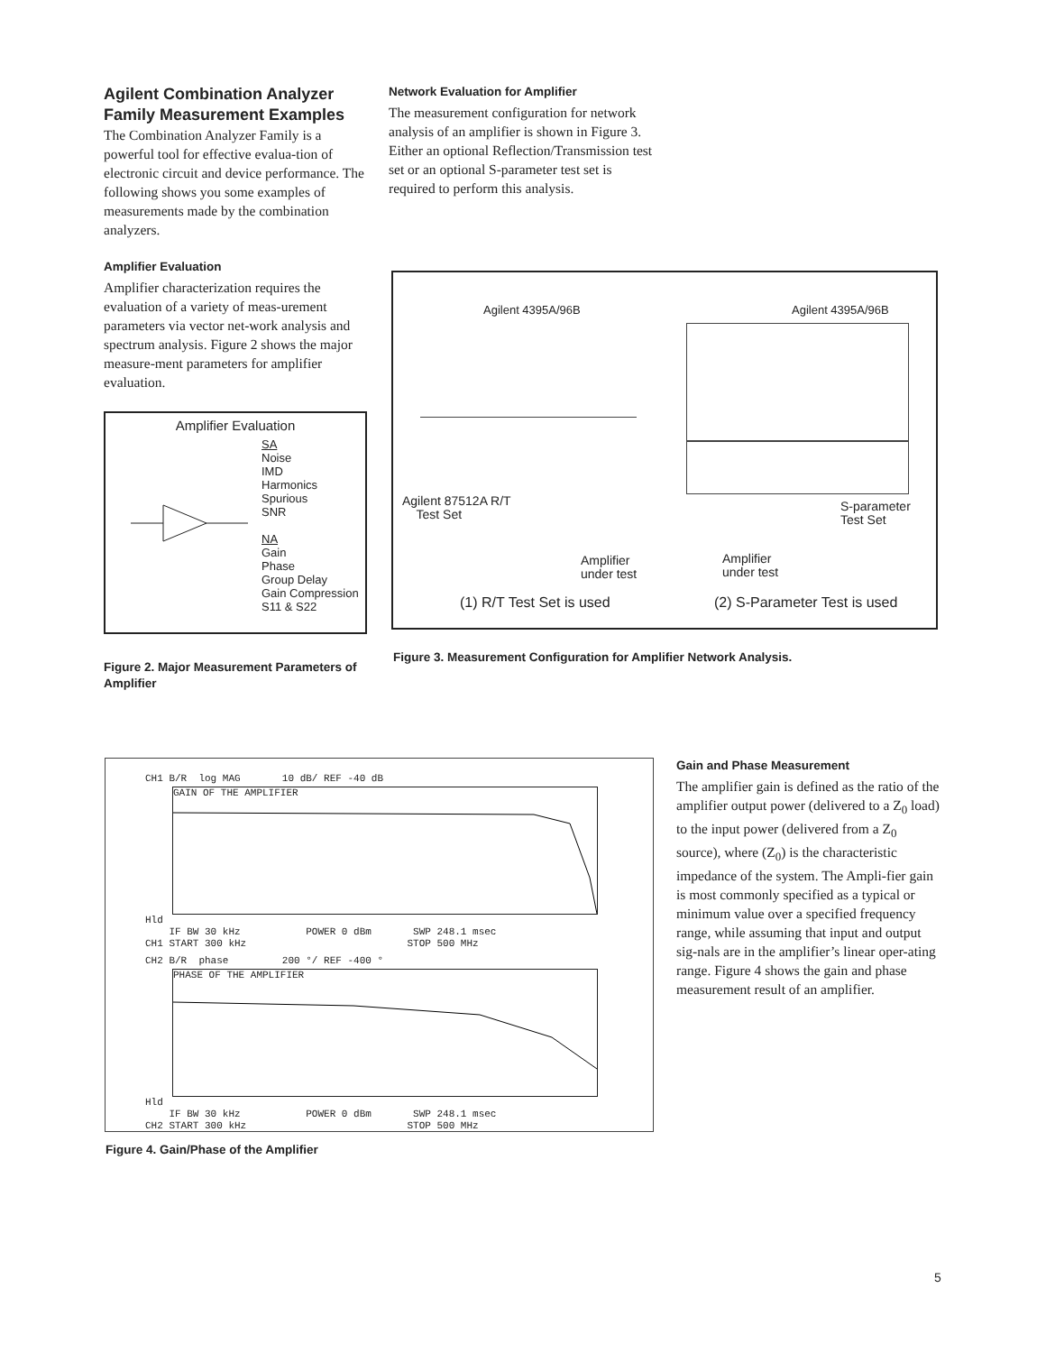Agilent Combination Analyzer Family Measurement Examples
The Combination Analyzer Family is a powerful tool for effective evalua-tion of electronic circuit and device performance. The following shows you some examples of measurements made by the combination analyzers.
Amplifier Evaluation
Amplifier characterization requires the evaluation of a variety of meas-urement parameters via vector net-work analysis and spectrum analysis. Figure 2 shows the major measure-ment parameters for amplifier evaluation.
Amplifier Evaluation
SA
Noise
IMD
Harmonics
Spurious
SNR
NA
Gain
Phase
Group Delay
Gain Compression
S11 & S22
Figure 2. Major Measurement Parameters of Amplifier
Network Evaluation for Amplifier
The measurement configuration for network analysis of an amplifier is shown in Figure 3. Either an optional Reflection/Transmission test set or an optional S-parameter test set is required to perform this analysis.
Agilent 4395A/96B Agilent 4395A/96B
Agilent 87512A R/T
Test Set
S-parameter
Test Set
Amplifier
under test
Amplifier
under test
(1) R/T Test Set is used (2) S-Parameter Test is used
Figure 3. Measurement Configuration for Amplifier Network Analysis.
CH1 B/R log MAG 10 dB/ REF -40 dB
GAIN OF THE AMPLIFIER
Hld
IF BW 30 kHz POWER 0 dBm SWP 248.1 msec
CH1 START 300 kHz STOP 500 MHz
CH2 B/R phase 200 °/ REF -400 °
PHASE OF THE AMPLIFIER
Hld
IF BW 30 kHz POWER 0 dBm SWP 248.1 msec
CH2 START 300 kHz STOP 500 MHz
Figure 4. Gain/Phase of the Amplifier
Gain and Phase Measurement
The amplifier gain is defined as the ratio of the amplifier output power (delivered to a Z<sub>0</sub> load) to the input power (delivered from a Z<sub>0</sub> source), where (Z<sub>0</sub>) is the characteristic impedance of the system. The Ampli-fier gain is most commonly specified as a typical or minimum value over a specified frequency range, while assuming that input and output sig-nals are in the amplifier’s linear oper-ating range. Figure 4 shows the gain and phase measurement result of an amplifier.
5